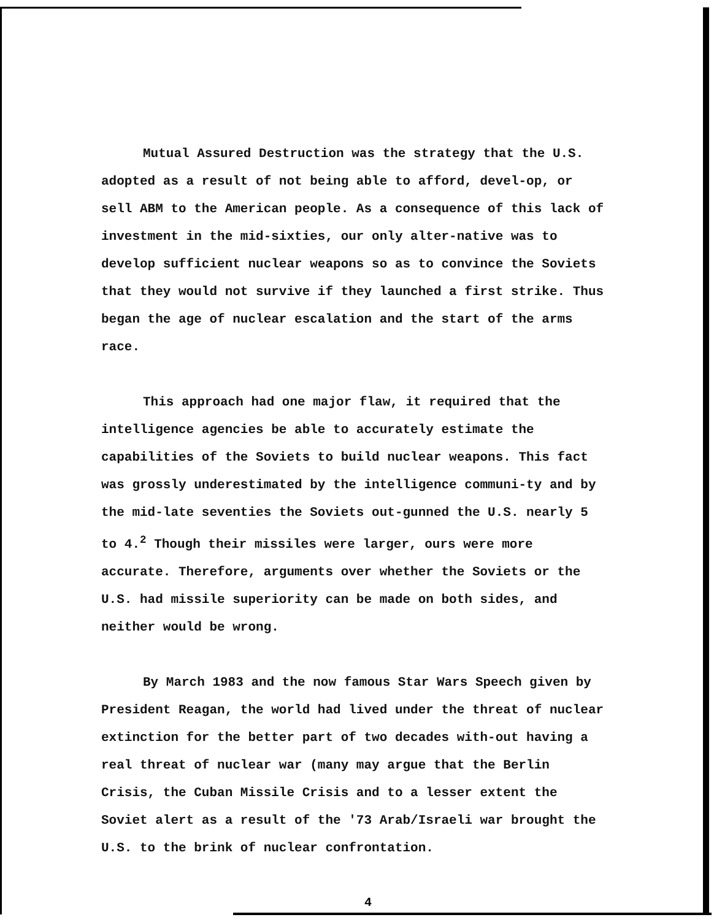Mutual Assured Destruction was the strategy that the U.S. adopted as a result of not being able to afford, devel-op, or sell ABM to the American people. As a consequence of this lack of investment in the mid-sixties, our only alter-native was to develop sufficient nuclear weapons so as to convince the Soviets that they would not survive if they launched a first strike. Thus began the age of nuclear escalation and the start of the arms race.
This approach had one major flaw, it required that the intelligence agencies be able to accurately estimate the capabilities of the Soviets to build nuclear weapons. This fact was grossly underestimated by the intelligence communi-ty and by the mid-late seventies the Soviets out-gunned the U.S. nearly 5 to 4.<sup>2</sup> Though their missiles were larger, ours were more accurate. Therefore, arguments over whether the Soviets or the U.S. had missile superiority can be made on both sides, and neither would be wrong.
By March 1983 and the now famous Star Wars Speech given by President Reagan, the world had lived under the threat of nuclear extinction for the better part of two decades with-out having a real threat of nuclear war (many may argue that the Berlin Crisis, the Cuban Missile Crisis and to a lesser extent the Soviet alert as a result of the '73 Arab/Israeli war brought the U.S. to the brink of nuclear confrontation.
4